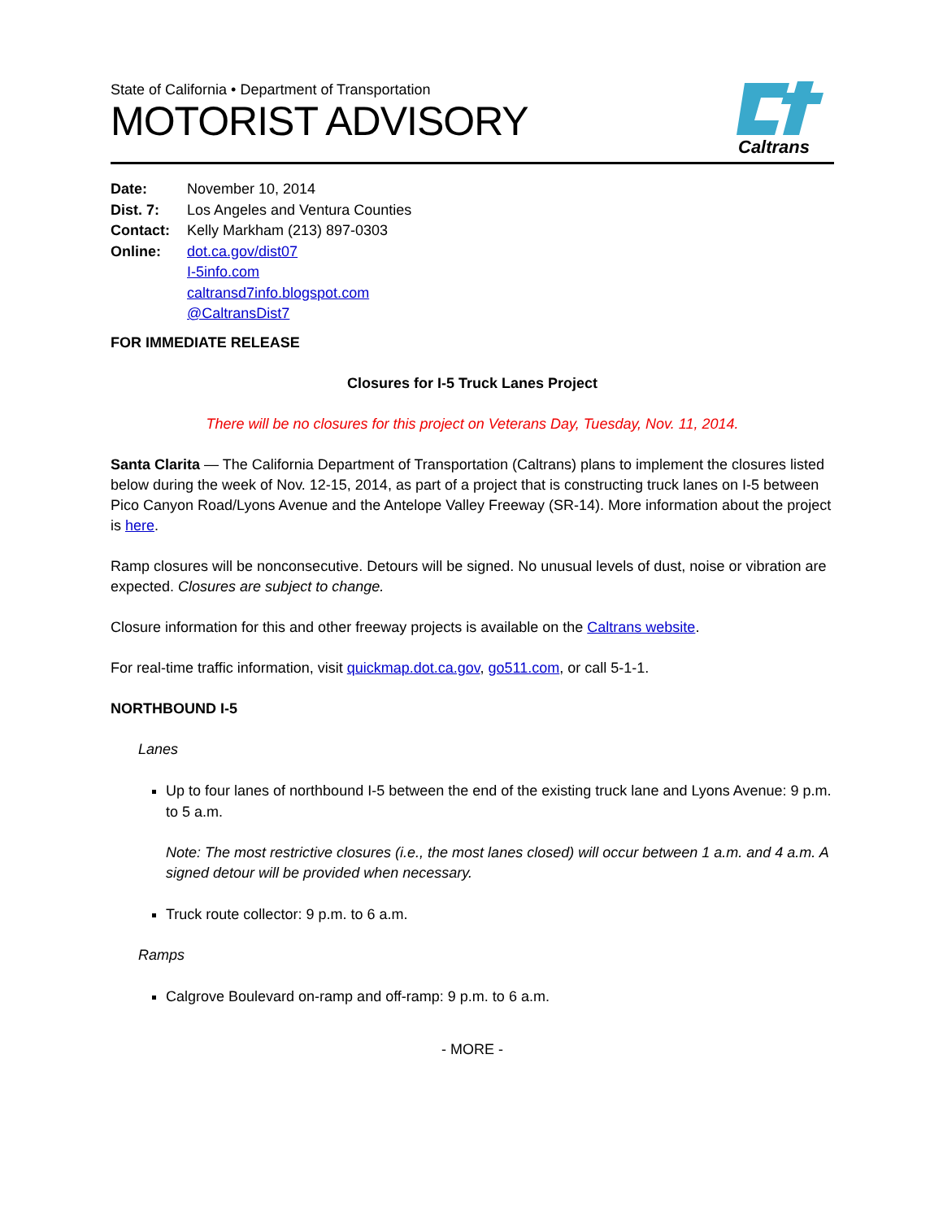State of California • Department of Transportation
MOTORIST ADVISORY
Caltrans
| Date: | November 10, 2014 |
| Dist. 7: | Los Angeles and Ventura Counties |
| Contact: | Kelly Markham (213) 897-0303 |
| Online: | dot.ca.gov/dist07 I-5info.com caltransd7info.blogspot.com @CaltransDist7 |
FOR IMMEDIATE RELEASE
Closures for I-5 Truck Lanes Project
There will be no closures for this project on Veterans Day, Tuesday, Nov. 11, 2014.
Santa Clarita — The California Department of Transportation (Caltrans) plans to implement the closures listed below during the week of Nov. 12-15, 2014, as part of a project that is constructing truck lanes on I-5 between Pico Canyon Road/Lyons Avenue and the Antelope Valley Freeway (SR-14). More information about the project is here.
Ramp closures will be nonconsecutive. Detours will be signed. No unusual levels of dust, noise or vibration are expected. Closures are subject to change.
Closure information for this and other freeway projects is available on the Caltrans website.
For real-time traffic information, visit quickmap.dot.ca.gov, go511.com, or call 5-1-1.
NORTHBOUND I-5
Lanes
Up to four lanes of northbound I-5 between the end of the existing truck lane and Lyons Avenue: 9 p.m. to 5 a.m.
Note: The most restrictive closures (i.e., the most lanes closed) will occur between 1 a.m. and 4 a.m. A signed detour will be provided when necessary.
Truck route collector: 9 p.m. to 6 a.m.
Ramps
Calgrove Boulevard on-ramp and off-ramp: 9 p.m. to 6 a.m.
- MORE -